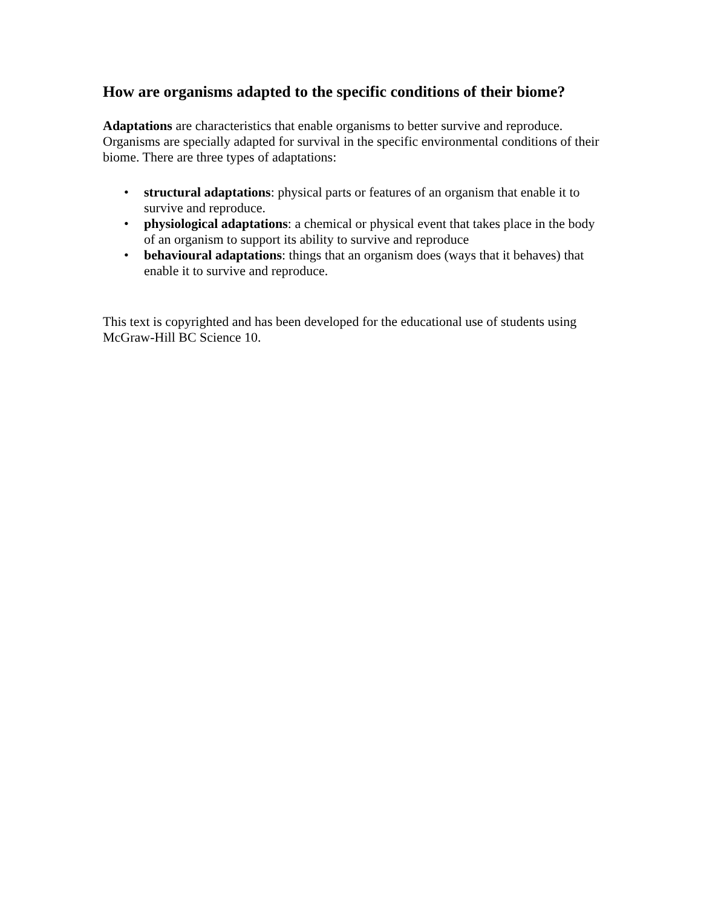How are organisms adapted to the specific conditions of their biome?
Adaptations are characteristics that enable organisms to better survive and reproduce. Organisms are specially adapted for survival in the specific environmental conditions of their biome. There are three types of adaptations:
• structural adaptations: physical parts or features of an organism that enable it to survive and reproduce.
• physiological adaptations: a chemical or physical event that takes place in the body of an organism to support its ability to survive and reproduce
• behavioural adaptations: things that an organism does (ways that it behaves) that enable it to survive and reproduce.
This text is copyrighted and has been developed for the educational use of students using McGraw-Hill BC Science 10.